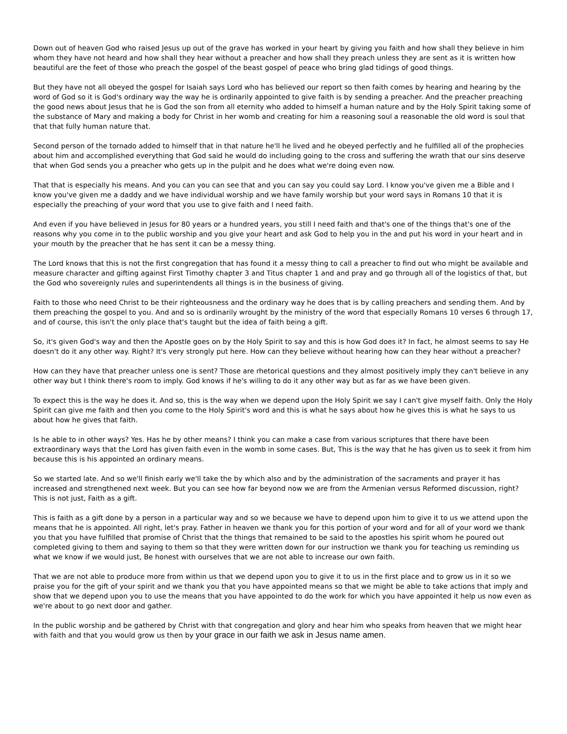Down out of heaven God who raised Jesus up out of the grave has worked in your heart by giving you faith and how shall they believe in him whom they have not heard and how shall they hear without a preacher and how shall they preach unless they are sent as it is written how beautiful are the feet of those who preach the gospel of the beast gospel of peace who bring glad tidings of good things.
But they have not all obeyed the gospel for Isaiah says Lord who has believed our report so then faith comes by hearing and hearing by the word of God so it is God's ordinary way the way he is ordinarily appointed to give faith is by sending a preacher. And the preacher preaching the good news about Jesus that he is God the son from all eternity who added to himself a human nature and by the Holy Spirit taking some of the substance of Mary and making a body for Christ in her womb and creating for him a reasoning soul a reasonable the old word is soul that that that fully human nature that.
Second person of the tornado added to himself that in that nature he'll he lived and he obeyed perfectly and he fulfilled all of the prophecies about him and accomplished everything that God said he would do including going to the cross and suffering the wrath that our sins deserve that when God sends you a preacher who gets up in the pulpit and he does what we're doing even now.
That that is especially his means. And you can you can see that and you can say you could say Lord. I know you've given me a Bible and I know you've given me a daddy and we have individual worship and we have family worship but your word says in Romans 10 that it is especially the preaching of your word that you use to give faith and I need faith.
And even if you have believed in Jesus for 80 years or a hundred years, you still I need faith and that's one of the things that's one of the reasons why you come in to the public worship and you give your heart and ask God to help you in the and put his word in your heart and in your mouth by the preacher that he has sent it can be a messy thing.
The Lord knows that this is not the first congregation that has found it a messy thing to call a preacher to find out who might be available and measure character and gifting against First Timothy chapter 3 and Titus chapter 1 and and pray and go through all of the logistics of that, but the God who sovereignly rules and superintendents all things is in the business of giving.
Faith to those who need Christ to be their righteousness and the ordinary way he does that is by calling preachers and sending them. And by them preaching the gospel to you. And and so is ordinarily wrought by the ministry of the word that especially Romans 10 verses 6 through 17, and of course, this isn't the only place that's taught but the idea of faith being a gift.
So, it's given God's way and then the Apostle goes on by the Holy Spirit to say and this is how God does it? In fact, he almost seems to say He doesn't do it any other way. Right? It's very strongly put here. How can they believe without hearing how can they hear without a preacher?
How can they have that preacher unless one is sent? Those are rhetorical questions and they almost positively imply they can't believe in any other way but I think there's room to imply. God knows if he's willing to do it any other way but as far as we have been given.
To expect this is the way he does it. And so, this is the way when we depend upon the Holy Spirit we say I can't give myself faith. Only the Holy Spirit can give me faith and then you come to the Holy Spirit's word and this is what he says about how he gives this is what he says to us about how he gives that faith.
Is he able to in other ways? Yes. Has he by other means? I think you can make a case from various scriptures that there have been extraordinary ways that the Lord has given faith even in the womb in some cases. But, This is the way that he has given us to seek it from him because this is his appointed an ordinary means.
So we started late. And so we'll finish early we'll take the by which also and by the administration of the sacraments and prayer it has increased and strengthened next week. But you can see how far beyond now we are from the Armenian versus Reformed discussion, right? This is not just, Faith as a gift.
This is faith as a gift done by a person in a particular way and so we because we have to depend upon him to give it to us we attend upon the means that he is appointed. All right, let's pray. Father in heaven we thank you for this portion of your word and for all of your word we thank you that you have fulfilled that promise of Christ that the things that remained to be said to the apostles his spirit whom he poured out completed giving to them and saying to them so that they were written down for our instruction we thank you for teaching us reminding us what we know if we would just, Be honest with ourselves that we are not able to increase our own faith.
That we are not able to produce more from within us that we depend upon you to give it to us in the first place and to grow us in it so we praise you for the gift of your spirit and we thank you that you have appointed means so that we might be able to take actions that imply and show that we depend upon you to use the means that you have appointed to do the work for which you have appointed it help us now even as we're about to go next door and gather.
In the public worship and be gathered by Christ with that congregation and glory and hear him who speaks from heaven that we might hear with faith and that you would grow us then by your grace in our faith we ask in Jesus name amen.